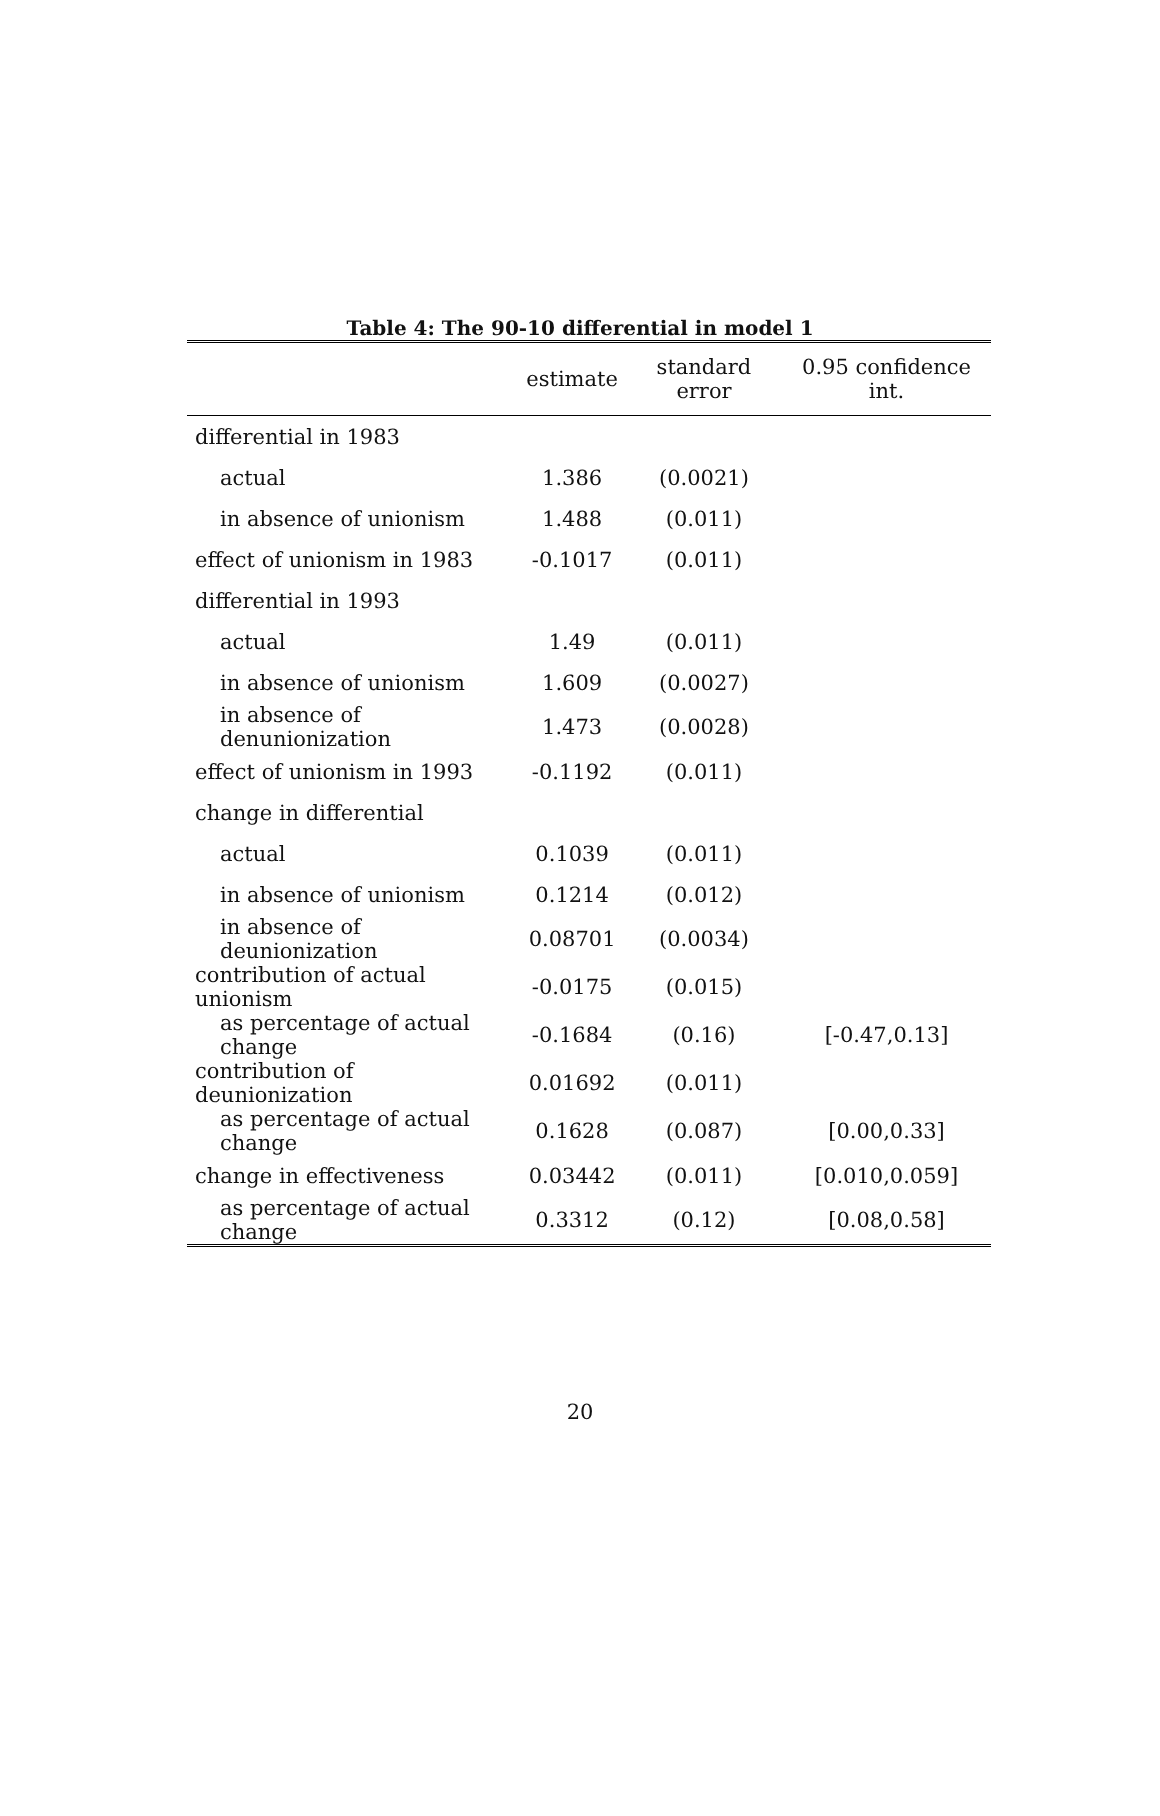Table 4: The 90-10 differential in model 1
| | estimate | standard error | 0.95 confidence int. |
| --- | --- | --- | --- |
| differential in 1983 | | | |
| actual | 1.386 | (0.0021) | |
| in absence of unionism | 1.488 | (0.011) | |
| effect of unionism in 1983 | -0.1017 | (0.011) | |
| differential in 1993 | | | |
| actual | 1.49 | (0.011) | |
| in absence of unionism | 1.609 | (0.0027) | |
| in absence of denunionization | 1.473 | (0.0028) | |
| effect of unionism in 1993 | -0.1192 | (0.011) | |
| change in differential | | | |
| actual | 0.1039 | (0.011) | |
| in absence of unionism | 0.1214 | (0.012) | |
| in absence of deunionization | 0.08701 | (0.0034) | |
| contribution of actual unionism | -0.0175 | (0.015) | |
| as percentage of actual change | -0.1684 | (0.16) | [-0.47,0.13] |
| contribution of deunionization | 0.01692 | (0.011) | |
| as percentage of actual change | 0.1628 | (0.087) | [0.00,0.33] |
| change in effectiveness | 0.03442 | (0.011) | [0.010,0.059] |
| as percentage of actual change | 0.3312 | (0.12) | [0.08,0.58] |
20